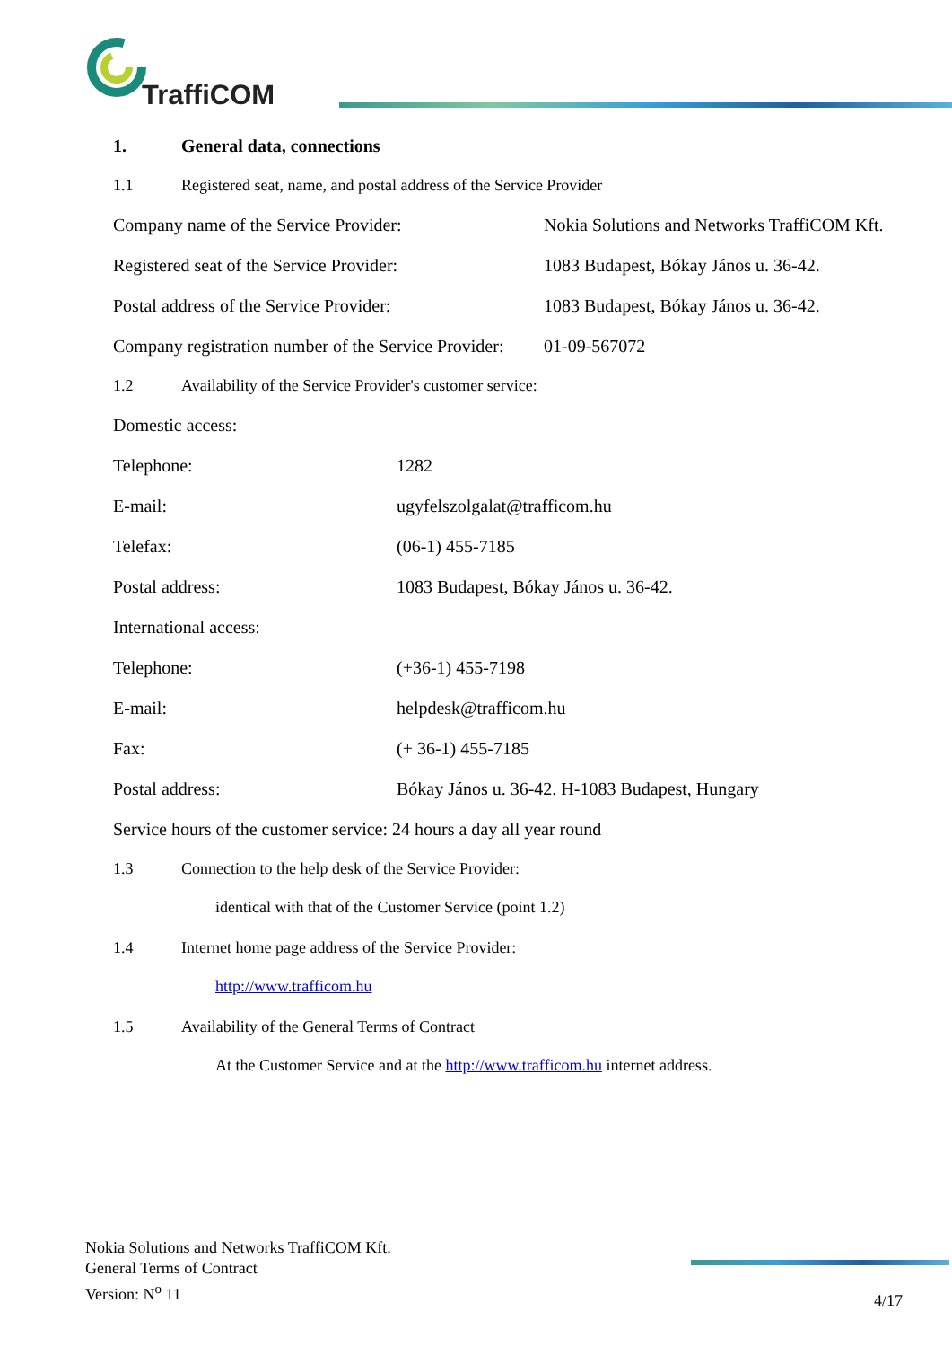TraffiCOM
1. General data, connections
1.1 Registered seat, name, and postal address of the Service Provider
Company name of the Service Provider: Nokia Solutions and Networks TraffiCOM Kft.
Registered seat of the Service Provider: 1083 Budapest, Bókay János u. 36-42.
Postal address of the Service Provider: 1083 Budapest, Bókay János u. 36-42.
Company registration number of the Service Provider: 01-09-567072
1.2 Availability of the Service Provider's customer service:
Domestic access:
Telephone: 1282
E-mail: ugyfelszolgalat@trafficom.hu
Telefax: (06-1) 455-7185
Postal address: 1083 Budapest, Bókay János u. 36-42.
International access:
Telephone: (+36-1) 455-7198
E-mail: helpdesk@trafficom.hu
Fax: (+ 36-1) 455-7185
Postal address: Bókay János u. 36-42. H-1083 Budapest, Hungary
Service hours of the customer service: 24 hours a day all year round
1.3 Connection to the help desk of the Service Provider:
identical with that of the Customer Service (point 1.2)
1.4 Internet home page address of the Service Provider:
http://www.trafficom.hu
1.5 Availability of the General Terms of Contract
At the Customer Service and at the http://www.trafficom.hu internet address.
Nokia Solutions and Networks TraffiCOM Kft.
General Terms of Contract
Version: N<sup>o</sup> 11
4/17